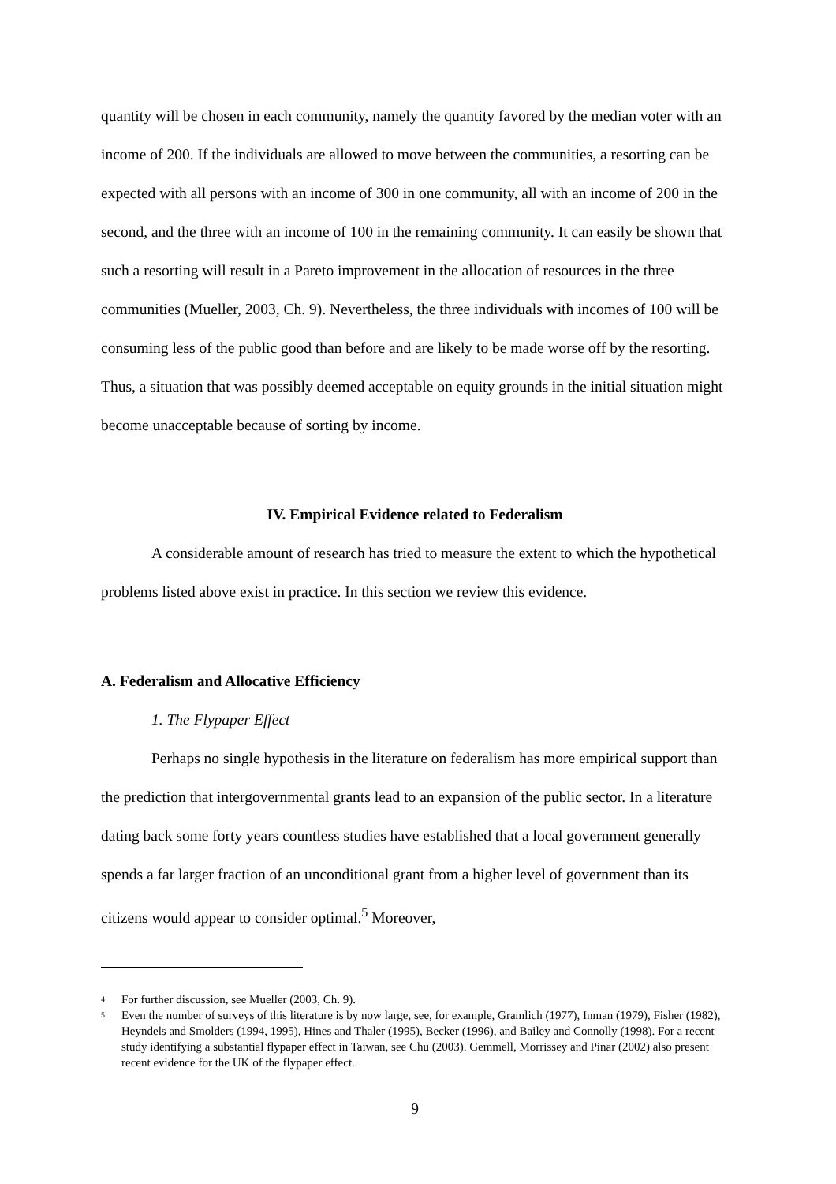quantity will be chosen in each community, namely the quantity favored by the median voter with an income of 200. If the individuals are allowed to move between the communities, a resorting can be expected with all persons with an income of 300 in one community, all with an income of 200 in the second, and the three with an income of 100 in the remaining community. It can easily be shown that such a resorting will result in a Pareto improvement in the allocation of resources in the three communities (Mueller, 2003, Ch. 9). Nevertheless, the three individuals with incomes of 100 will be consuming less of the public good than before and are likely to be made worse off by the resorting. Thus, a situation that was possibly deemed acceptable on equity grounds in the initial situation might become unacceptable because of sorting by income.
IV. Empirical Evidence related to Federalism
A considerable amount of research has tried to measure the extent to which the hypothetical problems listed above exist in practice. In this section we review this evidence.
A. Federalism and Allocative Efficiency
1. The Flypaper Effect
Perhaps no single hypothesis in the literature on federalism has more empirical support than the prediction that intergovernmental grants lead to an expansion of the public sector. In a literature dating back some forty years countless studies have established that a local government generally spends a far larger fraction of an unconditional grant from a higher level of government than its citizens would appear to consider optimal.<sup>5</sup> Moreover,
<sup>4</sup> For further discussion, see Mueller (2003, Ch. 9).
<sup>5</sup> Even the number of surveys of this literature is by now large, see, for example, Gramlich (1977), Inman (1979), Fisher (1982), Heyndels and Smolders (1994, 1995), Hines and Thaler (1995), Becker (1996), and Bailey and Connolly (1998). For a recent study identifying a substantial flypaper effect in Taiwan, see Chu (2003). Gemmell, Morrissey and Pinar (2002) also present recent evidence for the UK of the flypaper effect.
9